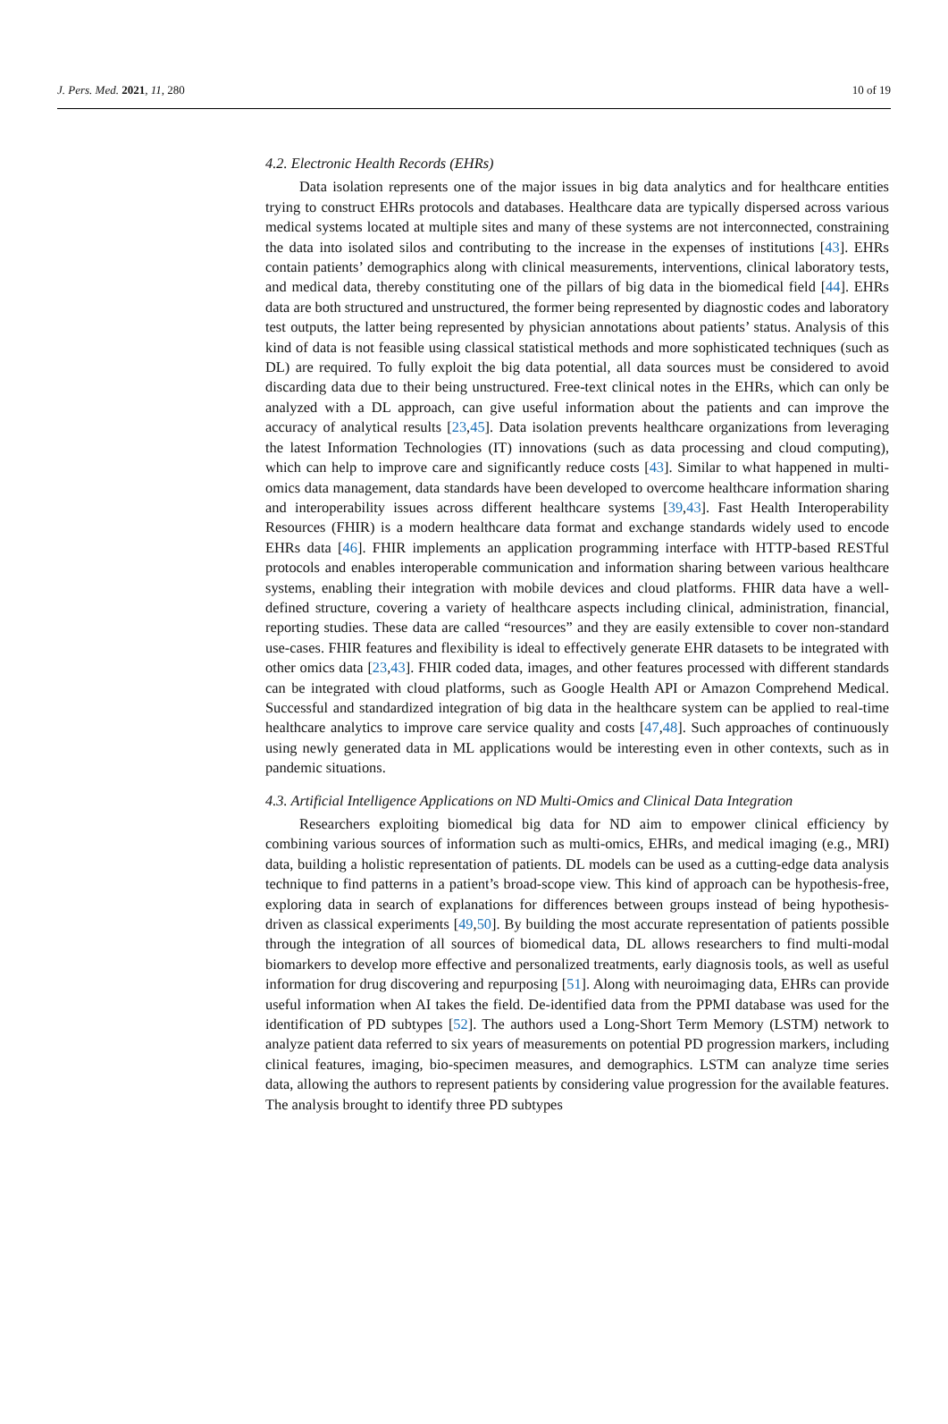J. Pers. Med. 2021, 11, 280 10 of 19
4.2. Electronic Health Records (EHRs)
Data isolation represents one of the major issues in big data analytics and for healthcare entities trying to construct EHRs protocols and databases. Healthcare data are typically dispersed across various medical systems located at multiple sites and many of these systems are not interconnected, constraining the data into isolated silos and contributing to the increase in the expenses of institutions [43]. EHRs contain patients’ demographics along with clinical measurements, interventions, clinical laboratory tests, and medical data, thereby constituting one of the pillars of big data in the biomedical field [44]. EHRs data are both structured and unstructured, the former being represented by diagnostic codes and laboratory test outputs, the latter being represented by physician annotations about patients’ status. Analysis of this kind of data is not feasible using classical statistical methods and more sophisticated techniques (such as DL) are required. To fully exploit the big data potential, all data sources must be considered to avoid discarding data due to their being unstructured. Free-text clinical notes in the EHRs, which can only be analyzed with a DL approach, can give useful information about the patients and can improve the accuracy of analytical results [23,45]. Data isolation prevents healthcare organizations from leveraging the latest Information Technologies (IT) innovations (such as data processing and cloud computing), which can help to improve care and significantly reduce costs [43]. Similar to what happened in multi-omics data management, data standards have been developed to overcome healthcare information sharing and interoperability issues across different healthcare systems [39,43]. Fast Health Interoperability Resources (FHIR) is a modern healthcare data format and exchange standards widely used to encode EHRs data [46]. FHIR implements an application programming interface with HTTP-based RESTful protocols and enables interoperable communication and information sharing between various healthcare systems, enabling their integration with mobile devices and cloud platforms. FHIR data have a well-defined structure, covering a variety of healthcare aspects including clinical, administration, financial, reporting studies. These data are called “resources” and they are easily extensible to cover non-standard use-cases. FHIR features and flexibility is ideal to effectively generate EHR datasets to be integrated with other omics data [23,43]. FHIR coded data, images, and other features processed with different standards can be integrated with cloud platforms, such as Google Health API or Amazon Comprehend Medical. Successful and standardized integration of big data in the healthcare system can be applied to real-time healthcare analytics to improve care service quality and costs [47,48]. Such approaches of continuously using newly generated data in ML applications would be interesting even in other contexts, such as in pandemic situations.
4.3. Artificial Intelligence Applications on ND Multi-Omics and Clinical Data Integration
Researchers exploiting biomedical big data for ND aim to empower clinical efficiency by combining various sources of information such as multi-omics, EHRs, and medical imaging (e.g., MRI) data, building a holistic representation of patients. DL models can be used as a cutting-edge data analysis technique to find patterns in a patient’s broad-scope view. This kind of approach can be hypothesis-free, exploring data in search of explanations for differences between groups instead of being hypothesis-driven as classical experiments [49,50]. By building the most accurate representation of patients possible through the integration of all sources of biomedical data, DL allows researchers to find multi-modal biomarkers to develop more effective and personalized treatments, early diagnosis tools, as well as useful information for drug discovering and repurposing [51]. Along with neuroimaging data, EHRs can provide useful information when AI takes the field. De-identified data from the PPMI database was used for the identification of PD subtypes [52]. The authors used a Long-Short Term Memory (LSTM) network to analyze patient data referred to six years of measurements on potential PD progression markers, including clinical features, imaging, bio-specimen measures, and demographics. LSTM can analyze time series data, allowing the authors to represent patients by considering value progression for the available features. The analysis brought to identify three PD subtypes